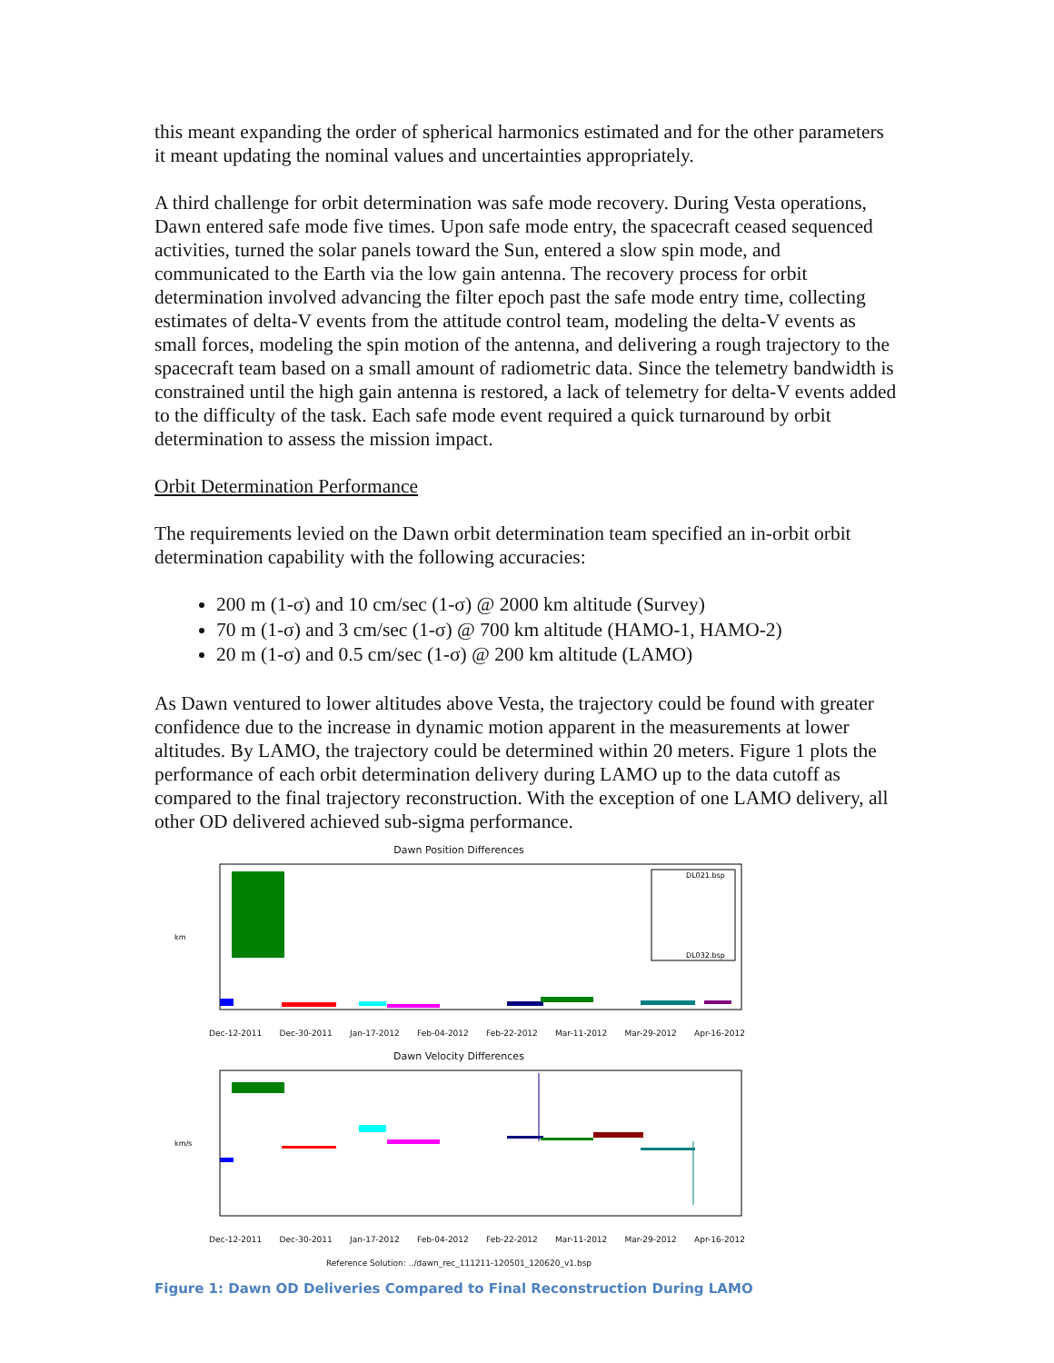this meant expanding the order of spherical harmonics estimated and for the other parameters it meant updating the nominal values and uncertainties appropriately.
A third challenge for orbit determination was safe mode recovery. During Vesta operations, Dawn entered safe mode five times. Upon safe mode entry, the spacecraft ceased sequenced activities, turned the solar panels toward the Sun, entered a slow spin mode, and communicated to the Earth via the low gain antenna. The recovery process for orbit determination involved advancing the filter epoch past the safe mode entry time, collecting estimates of delta-V events from the attitude control team, modeling the delta-V events as small forces, modeling the spin motion of the antenna, and delivering a rough trajectory to the spacecraft team based on a small amount of radiometric data. Since the telemetry bandwidth is constrained until the high gain antenna is restored, a lack of telemetry for delta-V events added to the difficulty of the task. Each safe mode event required a quick turnaround by orbit determination to assess the mission impact.
Orbit Determination Performance
The requirements levied on the Dawn orbit determination team specified an in-orbit orbit determination capability with the following accuracies:
200 m (1-σ) and 10 cm/sec (1-σ) @ 2000 km altitude (Survey)
70 m (1-σ) and 3 cm/sec (1-σ) @ 700 km altitude (HAMO-1, HAMO-2)
20 m (1-σ) and 0.5 cm/sec (1-σ) @ 200 km altitude (LAMO)
As Dawn ventured to lower altitudes above Vesta, the trajectory could be found with greater confidence due to the increase in dynamic motion apparent in the measurements at lower altitudes. By LAMO, the trajectory could be determined within 20 meters. Figure 1 plots the performance of each orbit determination delivery during LAMO up to the data cutoff as compared to the final trajectory reconstruction. With the exception of one LAMO delivery, all other OD delivered achieved sub-sigma performance.
Dawn Position Differences
DL021.bsp
DL032.bsp
km
Dec-12-2011 Dec-30-2011 Jan-17-2012 Feb-04-2012 Feb-22-2012 Mar-11-2012 Mar-29-2012 Apr-16-2012
Dawn Velocity Differences
km/s
Dec-12-2011 Dec-30-2011 Jan-17-2012 Feb-04-2012 Feb-22-2012 Mar-11-2012 Mar-29-2012 Apr-16-2012
Reference Solution: ../dawn_rec_111211-120501_120620_v1.bsp
Figure 1: Dawn OD Deliveries Compared to Final Reconstruction During LAMO